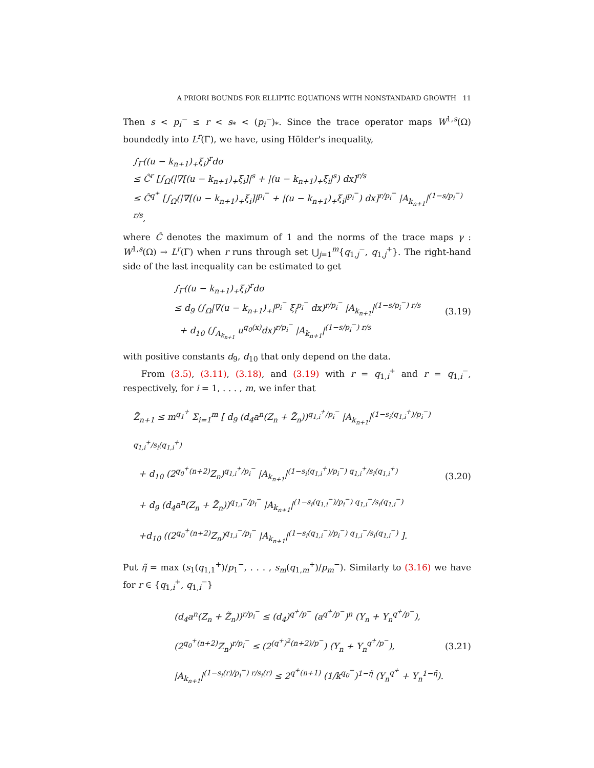A PRIORI BOUNDS FOR ELLIPTIC EQUATIONS WITH NONSTANDARD GROWTH 11
Then s < p<sub>i</sub><sup>−</sup> ≤ r < s<sub>*</sub> < (p<sub>i</sub><sup>−</sup>)<sub>*</sub>. Since the trace operator maps W<sup>1,s</sup>(Ω) boundedly into L<sup>r</sup>(Γ), we have, using Hölder's inequality,
∫<sub>Γ</sub>((u − k<sub>n+1</sub>)<sub>+</sub>ξ<sub>i</sub>)<sup>r</sup>dσ
≤ Ĉ<sup>r</sup> [∫<sub>Ω</sub>(|∇[(u − k<sub>n+1</sub>)<sub>+</sub>ξ<sub>i</sub>]|<sup>s</sup> + |(u − k<sub>n+1</sub>)<sub>+</sub>ξ<sub>i</sub>|<sup>s</sup>) dx]<sup>r/s</sup>
≤ Ĉ<sup>q<sup>+</sup></sup> [∫<sub>Ω</sub>(|∇[(u − k<sub>n+1</sub>)<sub>+</sub>ξ<sub>i</sub>]|<sup>p<sub>i</sub><sup>−</sup></sup> + |(u − k<sub>n+1</sub>)<sub>+</sub>ξ<sub>i</sub>|<sup>p<sub>i</sub><sup>−</sup></sup>) dx]<sup>r/p<sub>i</sub><sup>−</sup></sup> |A<sub>k<sub>n+1</sub></sub>|<sup>(1−s/p<sub>i</sub><sup>−</sup>) r/s</sup>,
where Ĉ denotes the maximum of 1 and the norms of the trace maps γ : W<sup>1,s</sup>(Ω) → L<sup>r</sup>(Γ) when r runs through set ⋃<sub>j=1</sub><sup>m</sup>{q<sub>1,j</sub><sup>−</sup>, q<sub>1,j</sub><sup>+</sup>}. The right-hand side of the last inequality can be estimated to get
∫<sub>Γ</sub>((u − k<sub>n+1</sub>)<sub>+</sub>ξ<sub>i</sub>)<sup>r</sup>dσ
≤ d<sub>9</sub> (∫<sub>Ω</sub>|∇(u − k<sub>n+1</sub>)<sub>+</sub>|<sup>p<sub>i</sub><sup>−</sup></sup> ξ<sub>i</sub><sup>p<sub>i</sub><sup>−</sup></sup> dx)<sup>r/p<sub>i</sub><sup>−</sup></sup> |A<sub>k<sub>n+1</sub></sub>|<sup>(1−s/p<sub>i</sub><sup>−</sup>) r/s</sup>
+ d<sub>10</sub> (∫<sub>A<sub>k<sub>n+1</sub></sub></sub> u<sup>q<sub>0</sub>(x)</sup>dx)<sup>r/p<sub>i</sub><sup>−</sup></sup> |A<sub>k<sub>n+1</sub></sub>|<sup>(1−s/p<sub>i</sub><sup>−</sup>) r/s</sup>
(3.19)
with positive constants d<sub>9</sub>, d<sub>10</sub> that only depend on the data.
From (3.5), (3.11), (3.18), and (3.19) with r = q<sub>1,i</sub><sup>+</sup> and r = q<sub>1,i</sub><sup>−</sup>, respectively, for i = 1, . . . , m, we infer that
Z̃<sub>n+1</sub> ≤ m<sup>q<sub>1</sub><sup>+</sup></sup> Σ<sub>i=1</sub><sup>m</sup> [ d<sub>9</sub> (d<sub>4</sub>a<sup>n</sup>(Z<sub>n</sub> + Z̃<sub>n</sub>))<sup>q<sub>1,i</sub><sup>+</sup>/p<sub>i</sub><sup>−</sup></sup> |A<sub>k<sub>n+1</sub></sub>|<sup>(1−s<sub>i</sub>(q<sub>1,i</sub><sup>+</sup>)/p<sub>i</sub><sup>−</sup>) q<sub>1,i</sub><sup>+</sup>/s<sub>i</sub>(q<sub>1,i</sub><sup>+</sup>)</sup>
+ d<sub>10</sub> (2<sup>q<sub>0</sub><sup>+</sup>(n+2)</sup>Z<sub>n</sub>)<sup>q<sub>1,i</sub><sup>+</sup>/p<sub>i</sub><sup>−</sup></sup> |A<sub>k<sub>n+1</sub></sub>|<sup>(1−s<sub>i</sub>(q<sub>1,i</sub><sup>+</sup>)/p<sub>i</sub><sup>−</sup>) q<sub>1,i</sub><sup>+</sup>/s<sub>i</sub>(q<sub>1,i</sub><sup>+</sup>)</sup>
+ d<sub>9</sub> (d<sub>4</sub>a<sup>n</sup>(Z<sub>n</sub> + Z̃<sub>n</sub>))<sup>q<sub>1,i</sub><sup>−</sup>/p<sub>i</sub><sup>−</sup></sup> |A<sub>k<sub>n+1</sub></sub>|<sup>(1−s<sub>i</sub>(q<sub>1,i</sub><sup>−</sup>)/p<sub>i</sub><sup>−</sup>) q<sub>1,i</sub><sup>−</sup>/s<sub>i</sub>(q<sub>1,i</sub><sup>−</sup>)</sup>
+d<sub>10</sub> ((2<sup>q<sub>0</sub><sup>+</sup>(n+2)</sup>Z<sub>n</sub>)<sup>q<sub>1,i</sub><sup>−</sup>/p<sub>i</sub><sup>−</sup></sup> |A<sub>k<sub>n+1</sub></sub>|<sup>(1−s<sub>i</sub>(q<sub>1,i</sub><sup>−</sup>)/p<sub>i</sub><sup>−</sup>) q<sub>1,i</sub><sup>−</sup>/s<sub>i</sub>(q<sub>1,i</sub><sup>−</sup>)</sup> ].
(3.20)
Put η̃ = max (s<sub>1</sub>(q<sub>1,1</sub><sup>+</sup>)/p<sub>1</sub><sup>−</sup>, . . . , s<sub>m</sub>(q<sub>1,m</sub><sup>+</sup>)/p<sub>m</sub><sup>−</sup>). Similarly to (3.16) we have for r ∈ {q<sub>1,i</sub><sup>+</sup>, q<sub>1,i</sub><sup>−</sup>}
(d<sub>4</sub>a<sup>n</sup>(Z<sub>n</sub> + Z̃<sub>n</sub>))<sup>r/p<sub>i</sub><sup>−</sup></sup> ≤ (d<sub>4</sub>)<sup>q<sup>+</sup>/p<sup>−</sup></sup> (a<sup>q<sup>+</sup>/p<sup>−</sup></sup>)<sup>n</sup> (Y<sub>n</sub> + Y<sub>n</sub><sup>q<sup>+</sup>/p<sup>−</sup></sup>),
(2<sup>q<sub>0</sub><sup>+</sup>(n+2)</sup>Z<sub>n</sub>)<sup>r/p<sub>i</sub><sup>−</sup></sup> ≤ (2<sup>(q<sup>+</sup>)<sup>2</sup>(n+2)/p<sup>−</sup></sup>) (Y<sub>n</sub> + Y<sub>n</sub><sup>q<sup>+</sup>/p<sup>−</sup></sup>),
|A<sub>k<sub>n+1</sub></sub>|<sup>(1−s<sub>i</sub>(r)/p<sub>i</sub><sup>−</sup>) r/s<sub>i</sub>(r)</sup> ≤ 2<sup>q<sup>+</sup>(n+1)</sup> (1/k<sup>q<sub>0</sub><sup>−</sup></sup>)<sup>1−η̃</sup> (Y<sub>n</sub><sup>q<sup>+</sup></sup> + Y<sub>n</sub><sup>1−η̃</sup>).
(3.21)